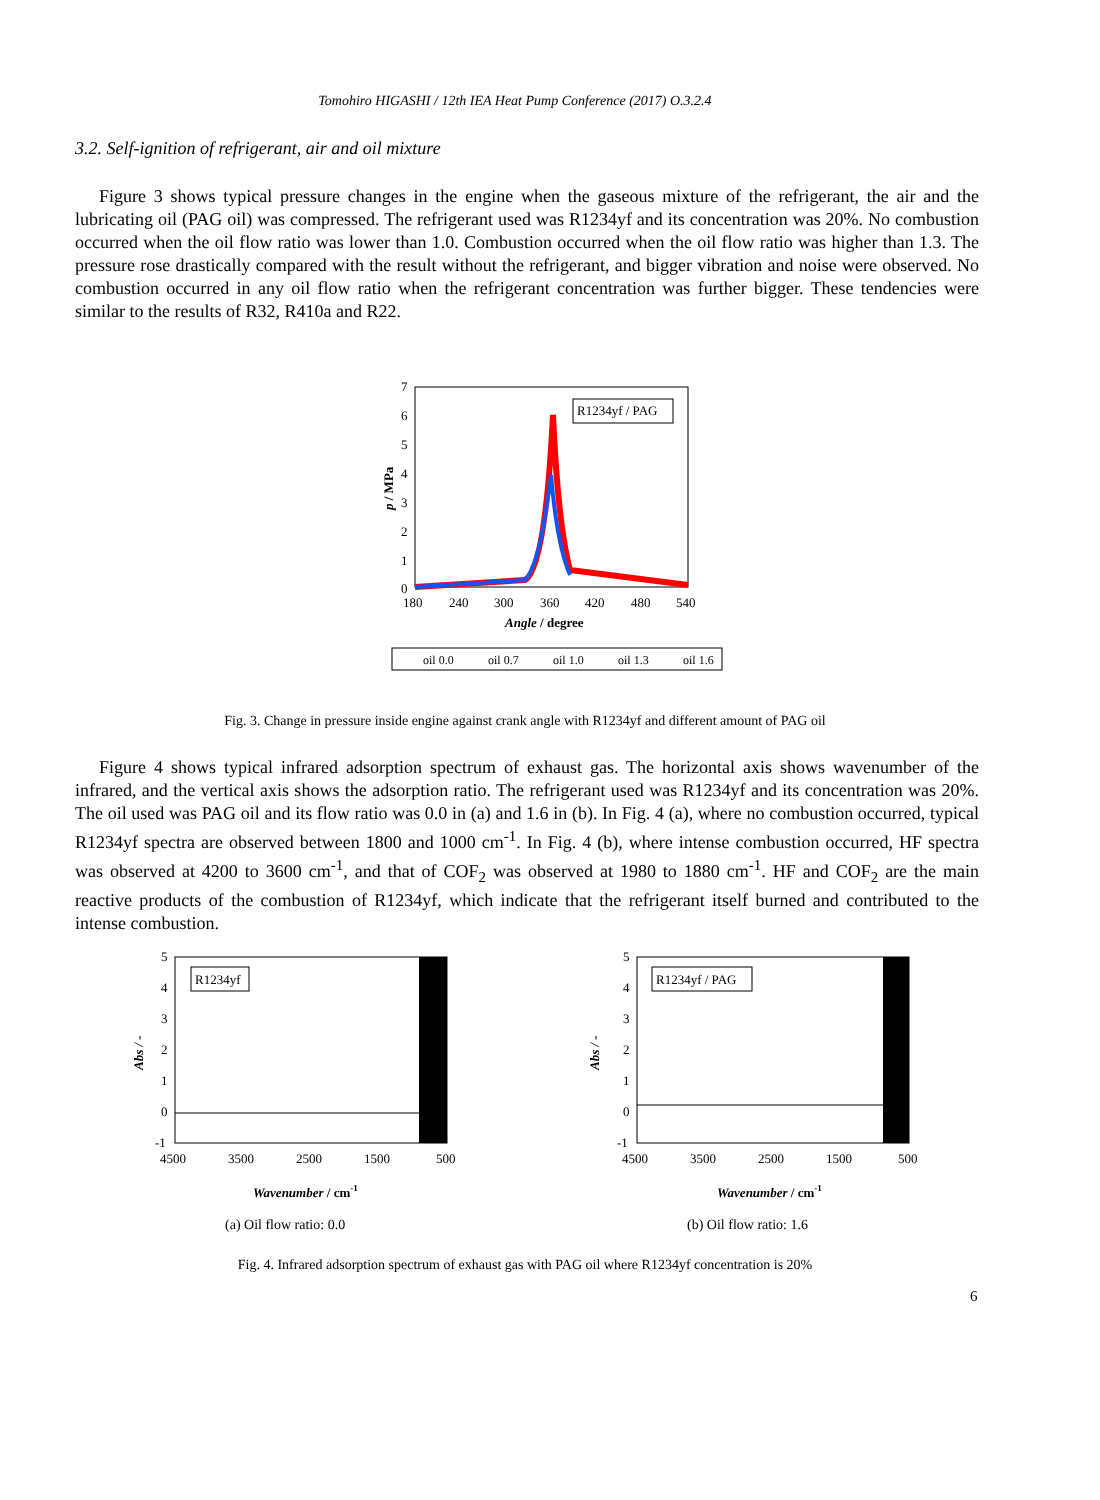Tomohiro HIGASHI / 12th IEA Heat Pump Conference (2017) O.3.2.4
3.2. Self-ignition of refrigerant, air and oil mixture
Figure 3 shows typical pressure changes in the engine when the gaseous mixture of the refrigerant, the air and the lubricating oil (PAG oil) was compressed. The refrigerant used was R1234yf and its concentration was 20%. No combustion occurred when the oil flow ratio was lower than 1.0. Combustion occurred when the oil flow ratio was higher than 1.3. The pressure rose drastically compared with the result without the refrigerant, and bigger vibration and noise were observed. No combustion occurred in any oil flow ratio when the refrigerant concentration was further bigger. These tendencies were similar to the results of R32, R410a and R22.
R1234yf / PAG
7
6
5
4
3
2
1
0
180
240
300
360
420
480
540
Angle / degree
p / MPa
oil 0.0
oil 0.7
oil 1.0
oil 1.3
oil 1.6
Fig. 3. Change in pressure inside engine against crank angle with R1234yf and different amount of PAG oil
Figure 4 shows typical infrared adsorption spectrum of exhaust gas. The horizontal axis shows wavenumber of the infrared, and the vertical axis shows the adsorption ratio. The refrigerant used was R1234yf and its concentration was 20%. The oil used was PAG oil and its flow ratio was 0.0 in (a) and 1.6 in (b). In Fig. 4 (a), where no combustion occurred, typical R1234yf spectra are observed between 1800 and 1000 cm<sup>-1</sup>. In Fig. 4 (b), where intense combustion occurred, HF spectra was observed at 4200 to 3600 cm<sup>-1</sup>, and that of COF<sub>2</sub> was observed at 1980 to 1880 cm<sup>-1</sup>. HF and COF<sub>2</sub> are the main reactive products of the combustion of R1234yf, which indicate that the refrigerant itself burned and contributed to the intense combustion.
R1234yf
5
4
3
2
1
0
-1
4500
3500
2500
1500
500
Wavenumber / cm-1
Abs / -
(a) Oil flow ratio: 0.0
R1234yf / PAG
5
4
3
2
1
0
-1
4500
3500
2500
1500
500
Wavenumber / cm-1
Abs / -
(b) Oil flow ratio: 1.6
Fig. 4. Infrared adsorption spectrum of exhaust gas with PAG oil where R1234yf concentration is 20%
6